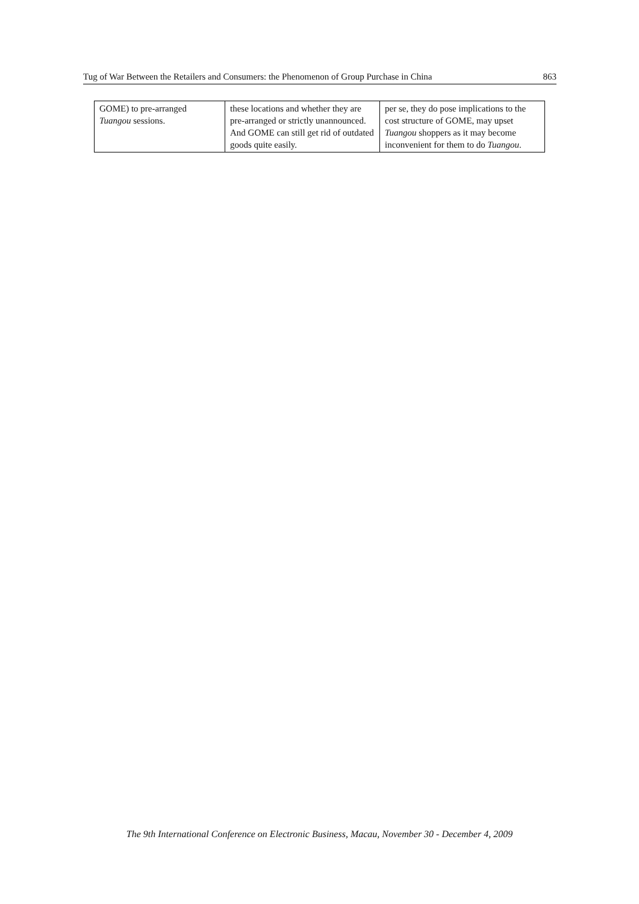Tug of War Between the Retailers and Consumers: the Phenomenon of Group Purchase in China 863
| GOME) to pre-arranged Tuangou sessions. | these locations and whether they are pre-arranged or strictly unannounced. And GOME can still get rid of outdated goods quite easily. | per se, they do pose implications to the cost structure of GOME, may upset Tuangou shoppers as it may become inconvenient for them to do Tuangou . |
The 9th International Conference on Electronic Business, Macau, November 30 - December 4, 2009